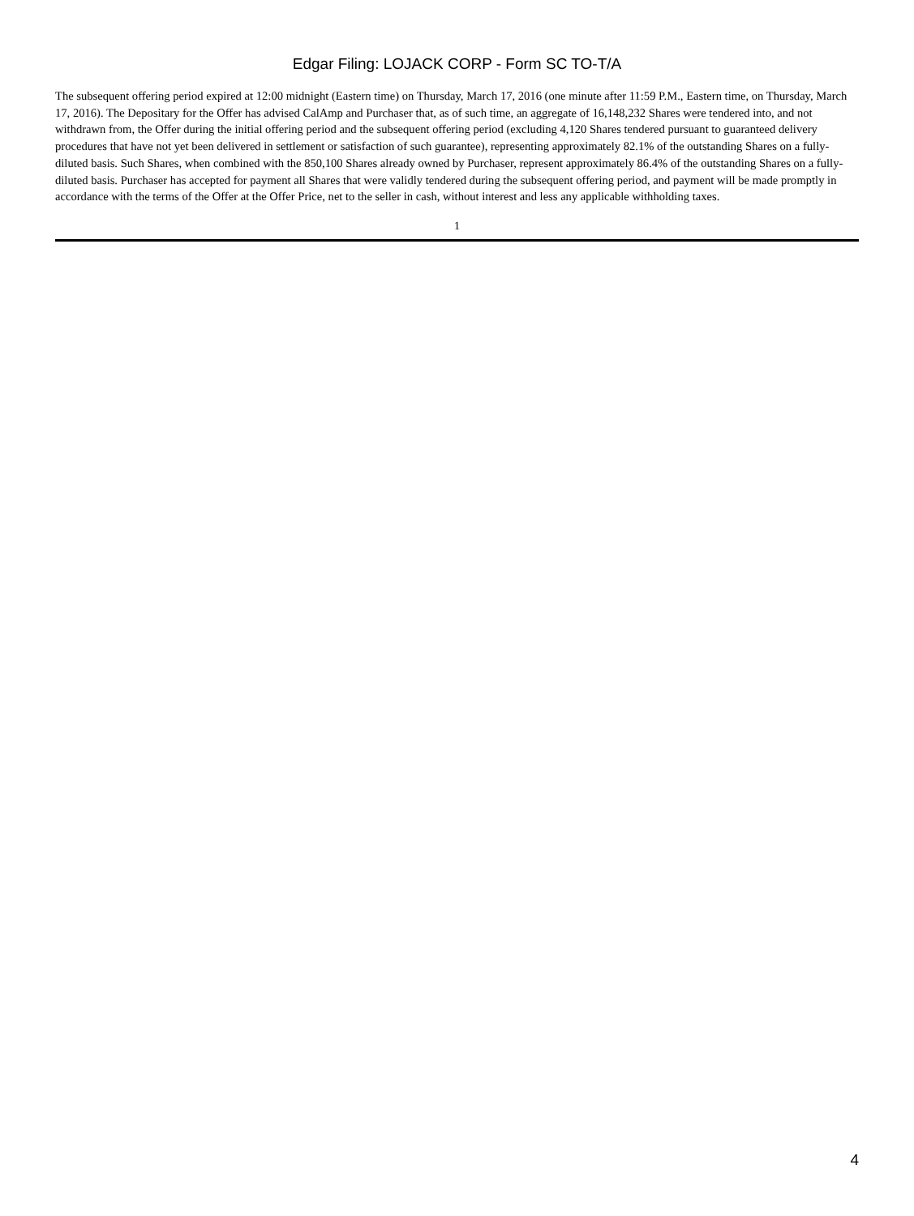Edgar Filing: LOJACK CORP - Form SC TO-T/A
The subsequent offering period expired at 12:00 midnight (Eastern time) on Thursday, March 17, 2016 (one minute after 11:59 P.M., Eastern time, on Thursday, March 17, 2016). The Depositary for the Offer has advised CalAmp and Purchaser that, as of such time, an aggregate of 16,148,232 Shares were tendered into, and not withdrawn from, the Offer during the initial offering period and the subsequent offering period (excluding 4,120 Shares tendered pursuant to guaranteed delivery procedures that have not yet been delivered in settlement or satisfaction of such guarantee), representing approximately 82.1% of the outstanding Shares on a fully-diluted basis. Such Shares, when combined with the 850,100 Shares already owned by Purchaser, represent approximately 86.4% of the outstanding Shares on a fully-diluted basis. Purchaser has accepted for payment all Shares that were validly tendered during the subsequent offering period, and payment will be made promptly in accordance with the terms of the Offer at the Offer Price, net to the seller in cash, without interest and less any applicable withholding taxes.
1
4